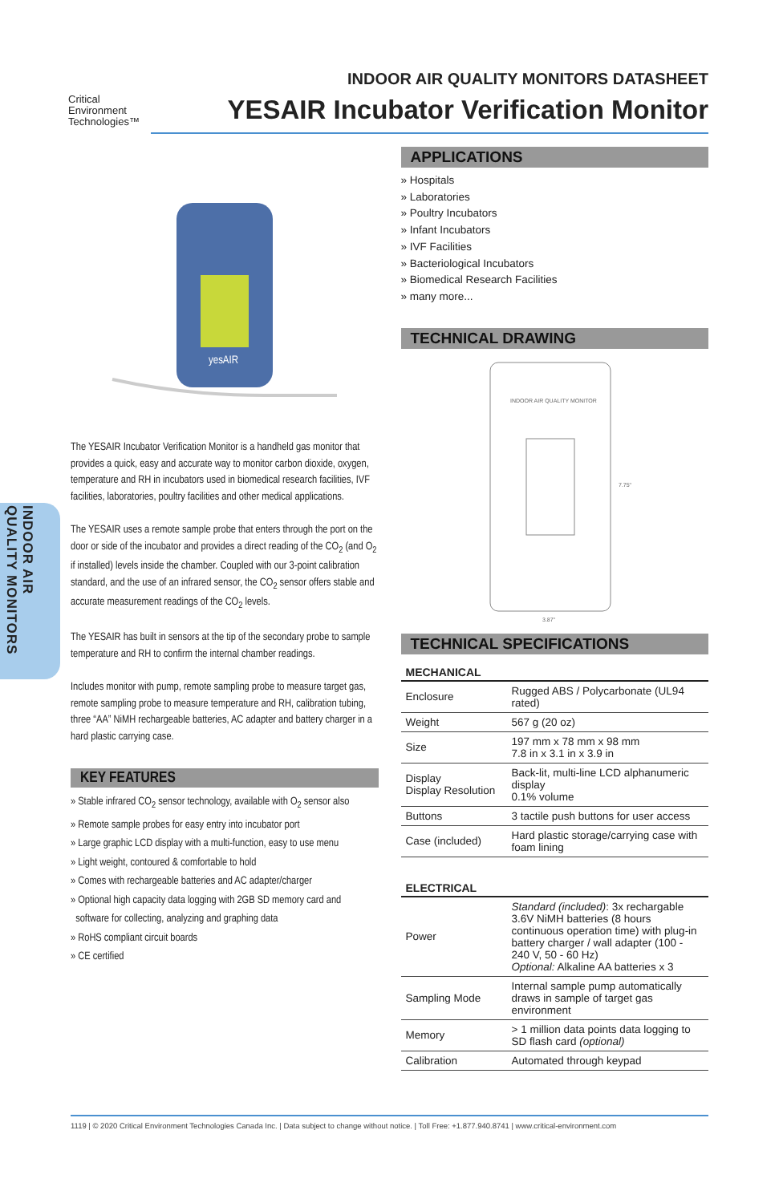INDOOR AIR
QUALITY MONITORS
Critical
Environment
Technologies™
INDOOR AIR QUALITY MONITORS DATASHEET
YESAIR Incubator Verification Monitor
yesAIR
The YESAIR Incubator Verification Monitor is a handheld gas monitor that provides a quick, easy and accurate way to monitor carbon dioxide, oxygen, temperature and RH in incubators used in biomedical research facilities, IVF facilities, laboratories, poultry facilities and other medical applications.
The YESAIR uses a remote sample probe that enters through the port on the door or side of the incubator and provides a direct reading of the CO<sub>2</sub> (and O<sub>2</sub> if installed) levels inside the chamber. Coupled with our 3-point calibration standard, and the use of an infrared sensor, the CO<sub>2</sub> sensor offers stable and accurate measurement readings of the CO<sub>2</sub> levels.
The YESAIR has built in sensors at the tip of the secondary probe to sample temperature and RH to confirm the internal chamber readings.
Includes monitor with pump, remote sampling probe to measure target gas, remote sampling probe to measure temperature and RH, calibration tubing, three “AA” NiMH rechargeable batteries, AC adapter and battery charger in a hard plastic carrying case.
KEY FEATURES
» Stable infrared CO<sub>2</sub> sensor technology, available with O<sub>2</sub> sensor also
» Remote sample probes for easy entry into incubator port
» Large graphic LCD display with a multi-function, easy to use menu
» Light weight, contoured & comfortable to hold
» Comes with rechargeable batteries and AC adapter/charger
» Optional high capacity data logging with 2GB SD memory card and
software for collecting, analyzing and graphing data
» RoHS compliant circuit boards
» CE certified
APPLICATIONS
» Hospitals
» Laboratories
» Poultry Incubators
» Infant Incubators
» IVF Facilities
» Bacteriological Incubators
» Biomedical Research Facilities
» many more...
TECHNICAL DRAWING
INDOOR AIR QUALITY MONITOR
3.87"
7.75"
TECHNICAL SPECIFICATIONS
MECHANICAL
| Enclosure | Rugged ABS / Polycarbonate (UL94 rated) |
| Weight | 567 g (20 oz) |
| Size | 197 mm x 78 mm x 98 mm 7.8 in x 3.1 in x 3.9 in |
| Display Display Resolution | Back-lit, multi-line LCD alphanumeric display 0.1% volume |
| Buttons | 3 tactile push buttons for user access |
| Case (included) | Hard plastic storage/carrying case with foam lining |
ELECTRICAL
| Power | Standard (included) : 3x rechargable 3.6V NiMH batteries (8 hours continuous operation time) with plug-in battery charger / wall adapter (100 - 240 V, 50 - 60 Hz) Optional: Alkaline AA batteries x 3 |
| Sampling Mode | Internal sample pump automatically draws in sample of target gas environment |
| Memory | > 1 million data points data logging to SD flash card (optional) |
| Calibration | Automated through keypad |
1119 | © 2020 Critical Environment Technologies Canada Inc. | Data subject to change without notice. | Toll Free: +1.877.940.8741 | www.critical-environment.com